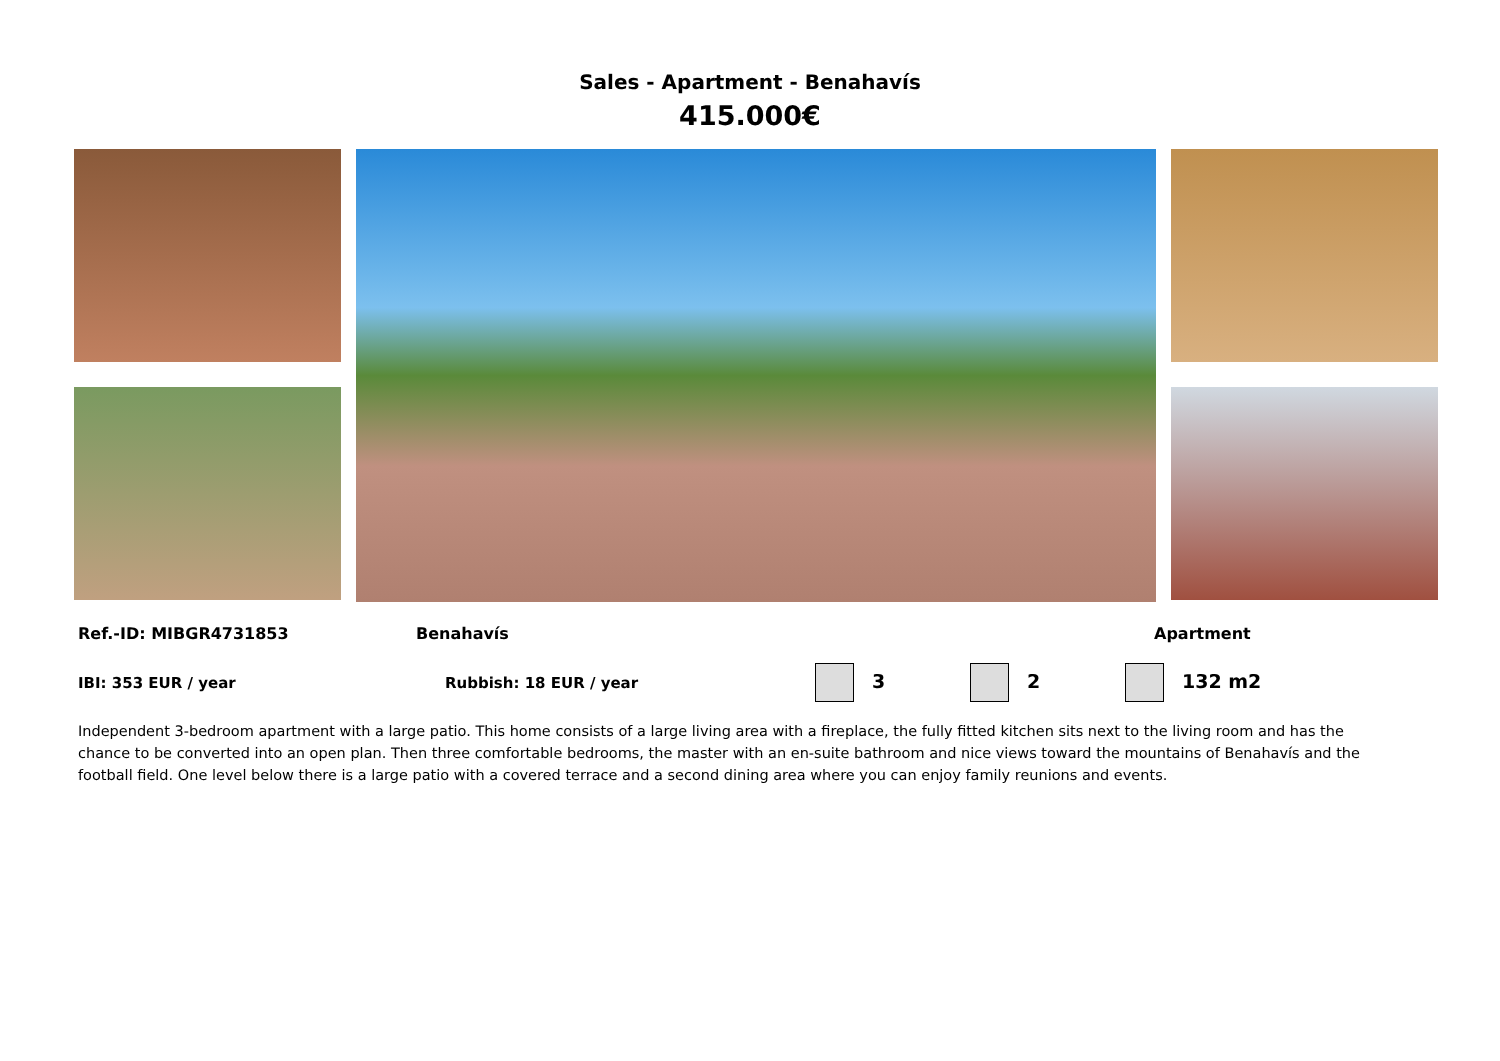Sales - Apartment - Benahavís
415.000€
Ref.-ID: MIBGR4731853 Benahavís Apartment
IBI: 353 EUR / year Rubbish: 18 EUR / year 3 2 132 m2
Independent 3-bedroom apartment with a large patio. This home consists of a large living area with a fireplace, the fully fitted kitchen sits next to the living room and has the chance to be converted into an open plan. Then three comfortable bedrooms, the master with an en-suite bathroom and nice views toward the mountains of Benahavís and the football field. One level below there is a large patio with a covered terrace and a second dining area where you can enjoy family reunions and events.